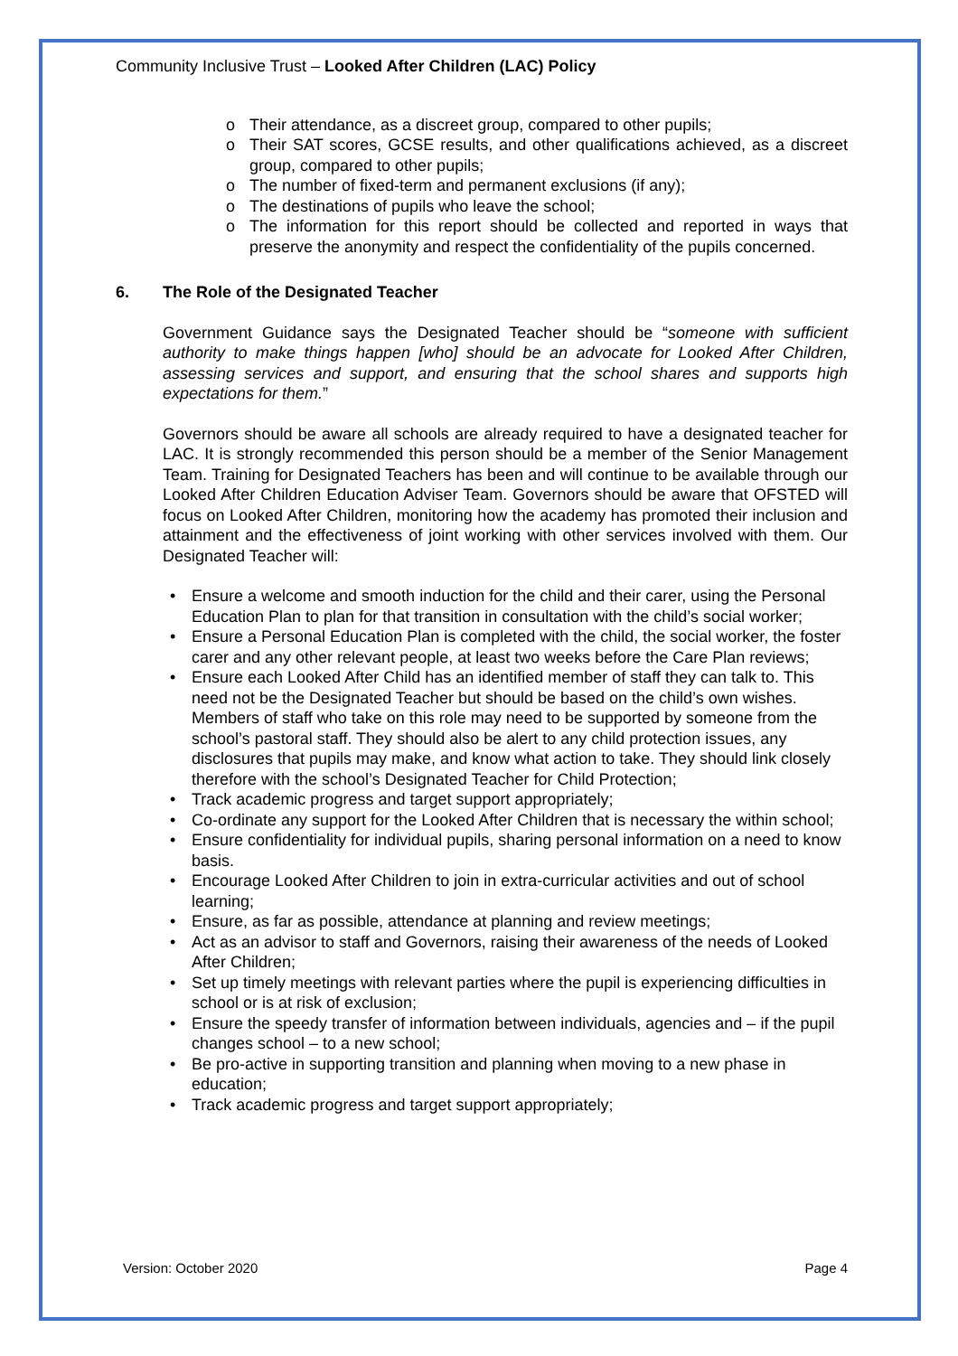Community Inclusive Trust – Looked After Children (LAC) Policy
o Their attendance, as a discreet group, compared to other pupils;
o Their SAT scores, GCSE results, and other qualifications achieved, as a discreet group, compared to other pupils;
o The number of fixed-term and permanent exclusions (if any);
o The destinations of pupils who leave the school;
o The information for this report should be collected and reported in ways that preserve the anonymity and respect the confidentiality of the pupils concerned.
6. The Role of the Designated Teacher
Government Guidance says the Designated Teacher should be “someone with sufficient authority to make things happen [who] should be an advocate for Looked After Children, assessing services and support, and ensuring that the school shares and supports high expectations for them.”
Governors should be aware all schools are already required to have a designated teacher for LAC. It is strongly recommended this person should be a member of the Senior Management Team. Training for Designated Teachers has been and will continue to be available through our Looked After Children Education Adviser Team. Governors should be aware that OFSTED will focus on Looked After Children, monitoring how the academy has promoted their inclusion and attainment and the effectiveness of joint working with other services involved with them. Our Designated Teacher will:
• Ensure a welcome and smooth induction for the child and their carer, using the Personal Education Plan to plan for that transition in consultation with the child’s social worker;
• Ensure a Personal Education Plan is completed with the child, the social worker, the foster carer and any other relevant people, at least two weeks before the Care Plan reviews;
• Ensure each Looked After Child has an identified member of staff they can talk to. This need not be the Designated Teacher but should be based on the child’s own wishes. Members of staff who take on this role may need to be supported by someone from the school’s pastoral staff. They should also be alert to any child protection issues, any disclosures that pupils may make, and know what action to take. They should link closely therefore with the school’s Designated Teacher for Child Protection;
• Track academic progress and target support appropriately;
• Co-ordinate any support for the Looked After Children that is necessary the within school;
• Ensure confidentiality for individual pupils, sharing personal information on a need to know basis.
• Encourage Looked After Children to join in extra-curricular activities and out of school learning;
• Ensure, as far as possible, attendance at planning and review meetings;
• Act as an advisor to staff and Governors, raising their awareness of the needs of Looked After Children;
• Set up timely meetings with relevant parties where the pupil is experiencing difficulties in school or is at risk of exclusion;
• Ensure the speedy transfer of information between individuals, agencies and – if the pupil changes school – to a new school;
• Be pro-active in supporting transition and planning when moving to a new phase in education;
• Track academic progress and target support appropriately;
Version: October 2020 Page 4